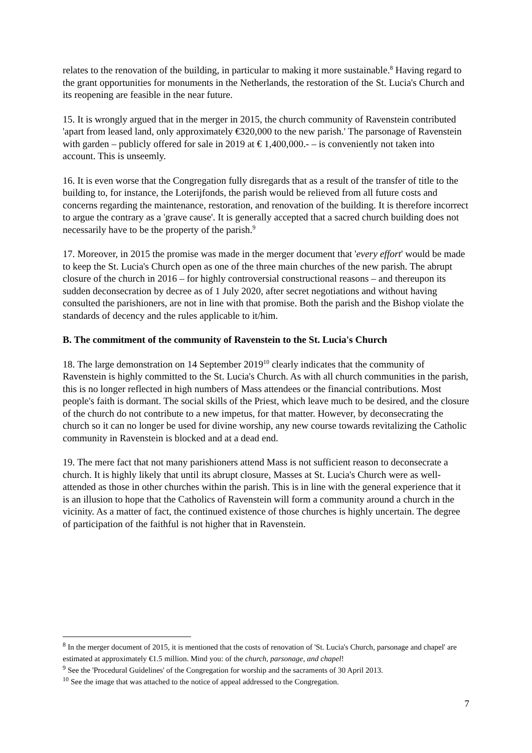relates to the renovation of the building, in particular to making it more sustainable.<sup>8</sup> Having regard to the grant opportunities for monuments in the Netherlands, the restoration of the St. Lucia's Church and its reopening are feasible in the near future.
15. It is wrongly argued that in the merger in 2015, the church community of Ravenstein contributed 'apart from leased land, only approximately €320,000 to the new parish.' The parsonage of Ravenstein with garden – publicly offered for sale in 2019 at € 1,400,000.- – is conveniently not taken into account. This is unseemly.
16. It is even worse that the Congregation fully disregards that as a result of the transfer of title to the building to, for instance, the Loterijfonds, the parish would be relieved from all future costs and concerns regarding the maintenance, restoration, and renovation of the building. It is therefore incorrect to argue the contrary as a 'grave cause'. It is generally accepted that a sacred church building does not necessarily have to be the property of the parish.<sup>9</sup>
17. Moreover, in 2015 the promise was made in the merger document that 'every effort' would be made to keep the St. Lucia's Church open as one of the three main churches of the new parish. The abrupt closure of the church in 2016 – for highly controversial constructional reasons – and thereupon its sudden deconsecration by decree as of 1 July 2020, after secret negotiations and without having consulted the parishioners, are not in line with that promise. Both the parish and the Bishop violate the standards of decency and the rules applicable to it/him.
B. The commitment of the community of Ravenstein to the St. Lucia's Church
18. The large demonstration on 14 September 2019<sup>10</sup> clearly indicates that the community of Ravenstein is highly committed to the St. Lucia's Church. As with all church communities in the parish, this is no longer reflected in high numbers of Mass attendees or the financial contributions. Most people's faith is dormant. The social skills of the Priest, which leave much to be desired, and the closure of the church do not contribute to a new impetus, for that matter. However, by deconsecrating the church so it can no longer be used for divine worship, any new course towards revitalizing the Catholic community in Ravenstein is blocked and at a dead end.
19. The mere fact that not many parishioners attend Mass is not sufficient reason to deconsecrate a church. It is highly likely that until its abrupt closure, Masses at St. Lucia's Church were as well-attended as those in other churches within the parish. This is in line with the general experience that it is an illusion to hope that the Catholics of Ravenstein will form a community around a church in the vicinity. As a matter of fact, the continued existence of those churches is highly uncertain. The degree of participation of the faithful is not higher that in Ravenstein.
<sup>8</sup> In the merger document of 2015, it is mentioned that the costs of renovation of 'St. Lucia's Church, parsonage and chapel' are estimated at approximately €1.5 million. Mind you: of the church, parsonage, and chapel!
<sup>9</sup> See the 'Procedural Guidelines' of the Congregation for worship and the sacraments of 30 April 2013.
<sup>10</sup> See the image that was attached to the notice of appeal addressed to the Congregation.
7